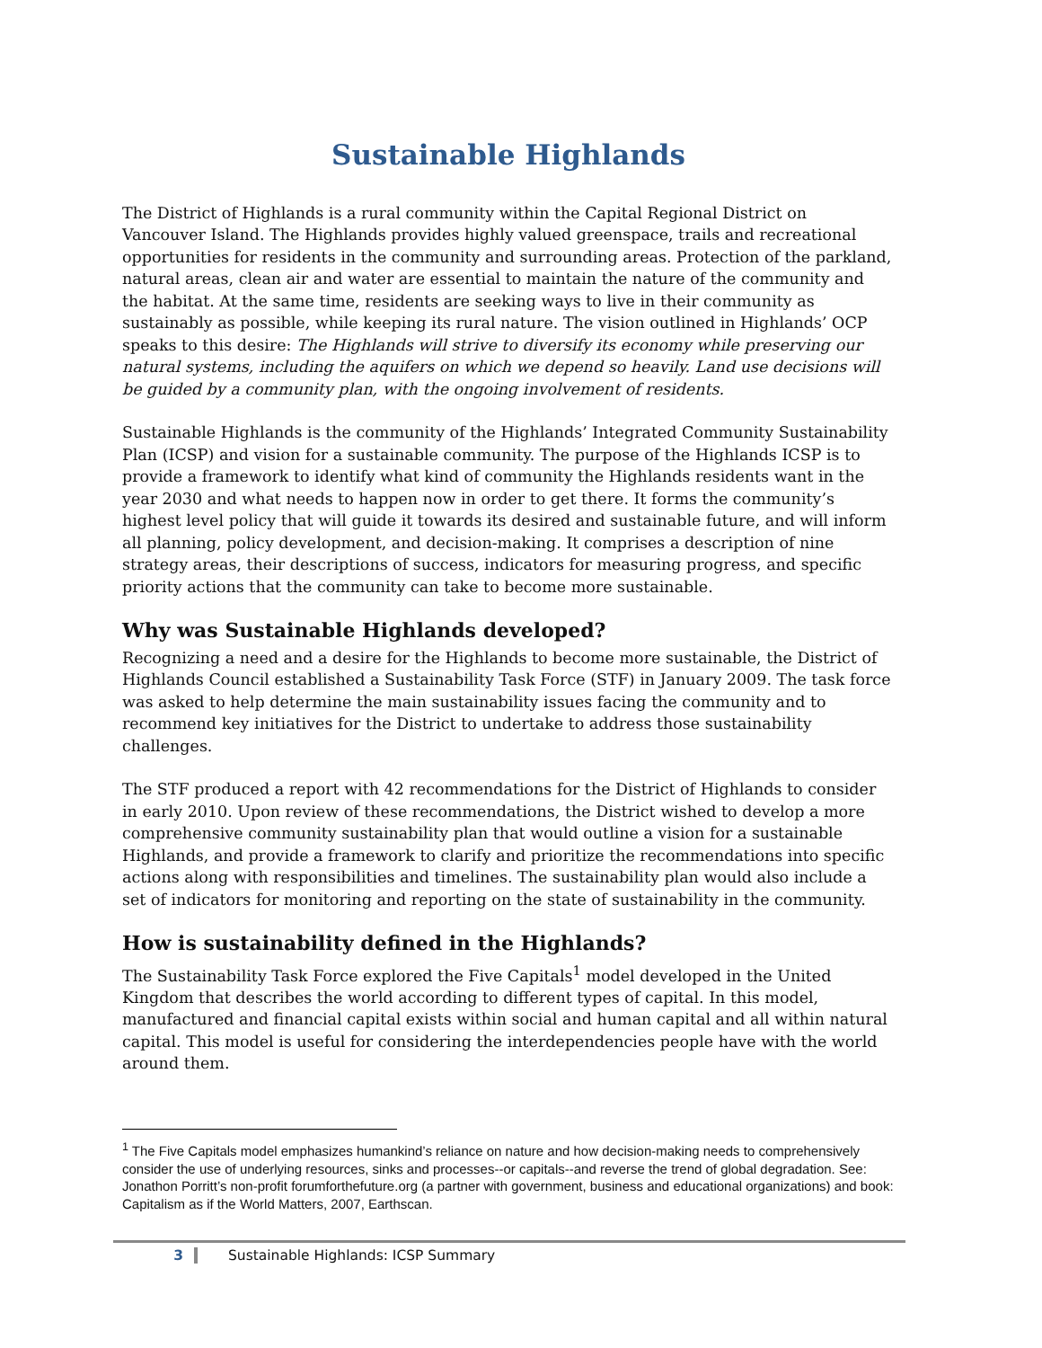Sustainable Highlands
The District of Highlands is a rural community within the Capital Regional District on Vancouver Island. The Highlands provides highly valued greenspace, trails and recreational opportunities for residents in the community and surrounding areas. Protection of the parkland, natural areas, clean air and water are essential to maintain the nature of the community and the habitat. At the same time, residents are seeking ways to live in their community as sustainably as possible, while keeping its rural nature. The vision outlined in Highlands’ OCP speaks to this desire: The Highlands will strive to diversify its economy while preserving our natural systems, including the aquifers on which we depend so heavily. Land use decisions will be guided by a community plan, with the ongoing involvement of residents.
Sustainable Highlands is the community of the Highlands’ Integrated Community Sustainability Plan (ICSP) and vision for a sustainable community. The purpose of the Highlands ICSP is to provide a framework to identify what kind of community the Highlands residents want in the year 2030 and what needs to happen now in order to get there. It forms the community’s highest level policy that will guide it towards its desired and sustainable future, and will inform all planning, policy development, and decision-making. It comprises a description of nine strategy areas, their descriptions of success, indicators for measuring progress, and specific priority actions that the community can take to become more sustainable.
Why was Sustainable Highlands developed?
Recognizing a need and a desire for the Highlands to become more sustainable, the District of Highlands Council established a Sustainability Task Force (STF) in January 2009. The task force was asked to help determine the main sustainability issues facing the community and to recommend key initiatives for the District to undertake to address those sustainability challenges.
The STF produced a report with 42 recommendations for the District of Highlands to consider in early 2010. Upon review of these recommendations, the District wished to develop a more comprehensive community sustainability plan that would outline a vision for a sustainable Highlands, and provide a framework to clarify and prioritize the recommendations into specific actions along with responsibilities and timelines. The sustainability plan would also include a set of indicators for monitoring and reporting on the state of sustainability in the community.
How is sustainability defined in the Highlands?
The Sustainability Task Force explored the Five Capitals<sup>1</sup> model developed in the United Kingdom that describes the world according to different types of capital. In this model, manufactured and financial capital exists within social and human capital and all within natural capital. This model is useful for considering the interdependencies people have with the world around them.
<sup>1</sup> The Five Capitals model emphasizes humankind’s reliance on nature and how decision-making needs to comprehensively consider the use of underlying resources, sinks and processes--or capitals--and reverse the trend of global degradation. See: Jonathon Porritt’s non-profit forumforthefuture.org (a partner with government, business and educational organizations) and book: Capitalism as if the World Matters, 2007, Earthscan.
3 Sustainable Highlands: ICSP Summary